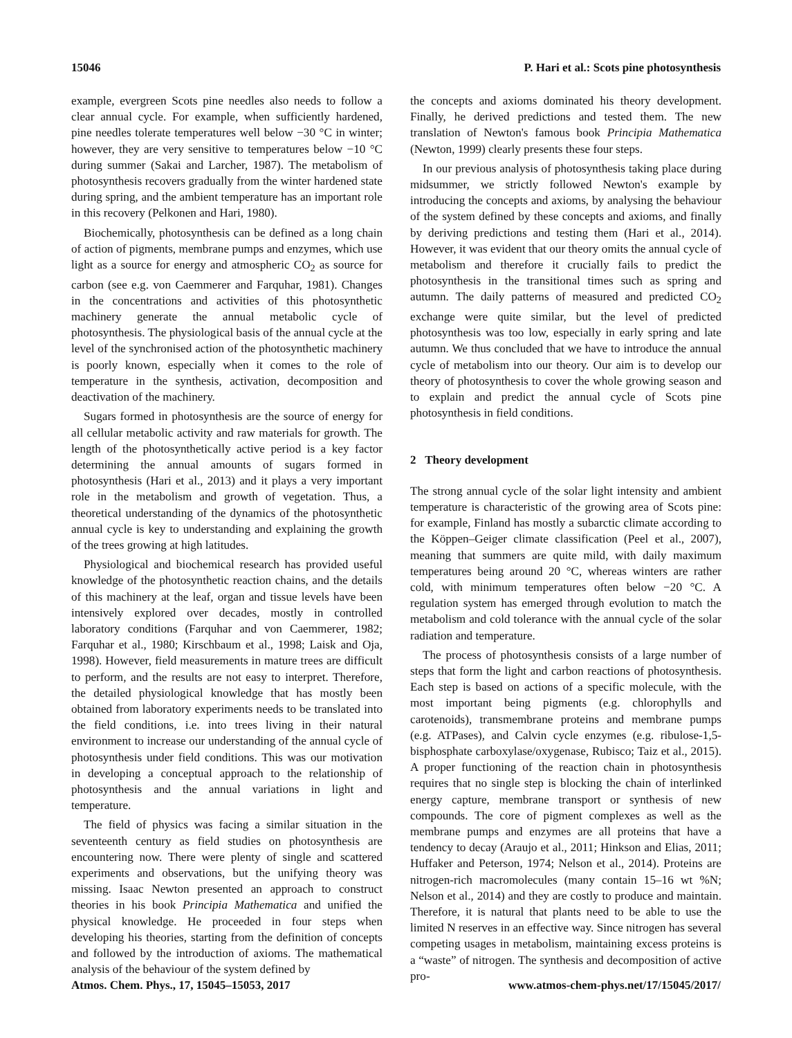15046 P. Hari et al.: Scots pine photosynthesis
example, evergreen Scots pine needles also needs to follow a clear annual cycle. For example, when sufficiently hardened, pine needles tolerate temperatures well below −30 °C in winter; however, they are very sensitive to temperatures below −10 °C during summer (Sakai and Larcher, 1987). The metabolism of photosynthesis recovers gradually from the winter hardened state during spring, and the ambient temperature has an important role in this recovery (Pelkonen and Hari, 1980).
Biochemically, photosynthesis can be defined as a long chain of action of pigments, membrane pumps and enzymes, which use light as a source for energy and atmospheric CO<sub>2</sub> as source for carbon (see e.g. von Caemmerer and Farquhar, 1981). Changes in the concentrations and activities of this photosynthetic machinery generate the annual metabolic cycle of photosynthesis. The physiological basis of the annual cycle at the level of the synchronised action of the photosynthetic machinery is poorly known, especially when it comes to the role of temperature in the synthesis, activation, decomposition and deactivation of the machinery.
Sugars formed in photosynthesis are the source of energy for all cellular metabolic activity and raw materials for growth. The length of the photosynthetically active period is a key factor determining the annual amounts of sugars formed in photosynthesis (Hari et al., 2013) and it plays a very important role in the metabolism and growth of vegetation. Thus, a theoretical understanding of the dynamics of the photosynthetic annual cycle is key to understanding and explaining the growth of the trees growing at high latitudes.
Physiological and biochemical research has provided useful knowledge of the photosynthetic reaction chains, and the details of this machinery at the leaf, organ and tissue levels have been intensively explored over decades, mostly in controlled laboratory conditions (Farquhar and von Caemmerer, 1982; Farquhar et al., 1980; Kirschbaum et al., 1998; Laisk and Oja, 1998). However, field measurements in mature trees are difficult to perform, and the results are not easy to interpret. Therefore, the detailed physiological knowledge that has mostly been obtained from laboratory experiments needs to be translated into the field conditions, i.e. into trees living in their natural environment to increase our understanding of the annual cycle of photosynthesis under field conditions. This was our motivation in developing a conceptual approach to the relationship of photosynthesis and the annual variations in light and temperature.
The field of physics was facing a similar situation in the seventeenth century as field studies on photosynthesis are encountering now. There were plenty of single and scattered experiments and observations, but the unifying theory was missing. Isaac Newton presented an approach to construct theories in his book Principia Mathematica and unified the physical knowledge. He proceeded in four steps when developing his theories, starting from the definition of concepts and followed by the introduction of axioms. The mathematical analysis of the behaviour of the system defined by
the concepts and axioms dominated his theory development. Finally, he derived predictions and tested them. The new translation of Newton's famous book Principia Mathematica (Newton, 1999) clearly presents these four steps.
In our previous analysis of photosynthesis taking place during midsummer, we strictly followed Newton's example by introducing the concepts and axioms, by analysing the behaviour of the system defined by these concepts and axioms, and finally by deriving predictions and testing them (Hari et al., 2014). However, it was evident that our theory omits the annual cycle of metabolism and therefore it crucially fails to predict the photosynthesis in the transitional times such as spring and autumn. The daily patterns of measured and predicted CO<sub>2</sub> exchange were quite similar, but the level of predicted photosynthesis was too low, especially in early spring and late autumn. We thus concluded that we have to introduce the annual cycle of metabolism into our theory. Our aim is to develop our theory of photosynthesis to cover the whole growing season and to explain and predict the annual cycle of Scots pine photosynthesis in field conditions.
2 Theory development
The strong annual cycle of the solar light intensity and ambient temperature is characteristic of the growing area of Scots pine: for example, Finland has mostly a subarctic climate according to the Köppen–Geiger climate classification (Peel et al., 2007), meaning that summers are quite mild, with daily maximum temperatures being around 20 °C, whereas winters are rather cold, with minimum temperatures often below −20 °C. A regulation system has emerged through evolution to match the metabolism and cold tolerance with the annual cycle of the solar radiation and temperature.
The process of photosynthesis consists of a large number of steps that form the light and carbon reactions of photosynthesis. Each step is based on actions of a specific molecule, with the most important being pigments (e.g. chlorophylls and carotenoids), transmembrane proteins and membrane pumps (e.g. ATPases), and Calvin cycle enzymes (e.g. ribulose-1,5-bisphosphate carboxylase/oxygenase, Rubisco; Taiz et al., 2015). A proper functioning of the reaction chain in photosynthesis requires that no single step is blocking the chain of interlinked energy capture, membrane transport or synthesis of new compounds. The core of pigment complexes as well as the membrane pumps and enzymes are all proteins that have a tendency to decay (Araujo et al., 2011; Hinkson and Elias, 2011; Huffaker and Peterson, 1974; Nelson et al., 2014). Proteins are nitrogen-rich macromolecules (many contain 15–16 wt %N; Nelson et al., 2014) and they are costly to produce and maintain. Therefore, it is natural that plants need to be able to use the limited N reserves in an effective way. Since nitrogen has several competing usages in metabolism, maintaining excess proteins is a “waste” of nitrogen. The synthesis and decomposition of active pro-
Atmos. Chem. Phys., 17, 15045–15053, 2017 www.atmos-chem-phys.net/17/15045/2017/